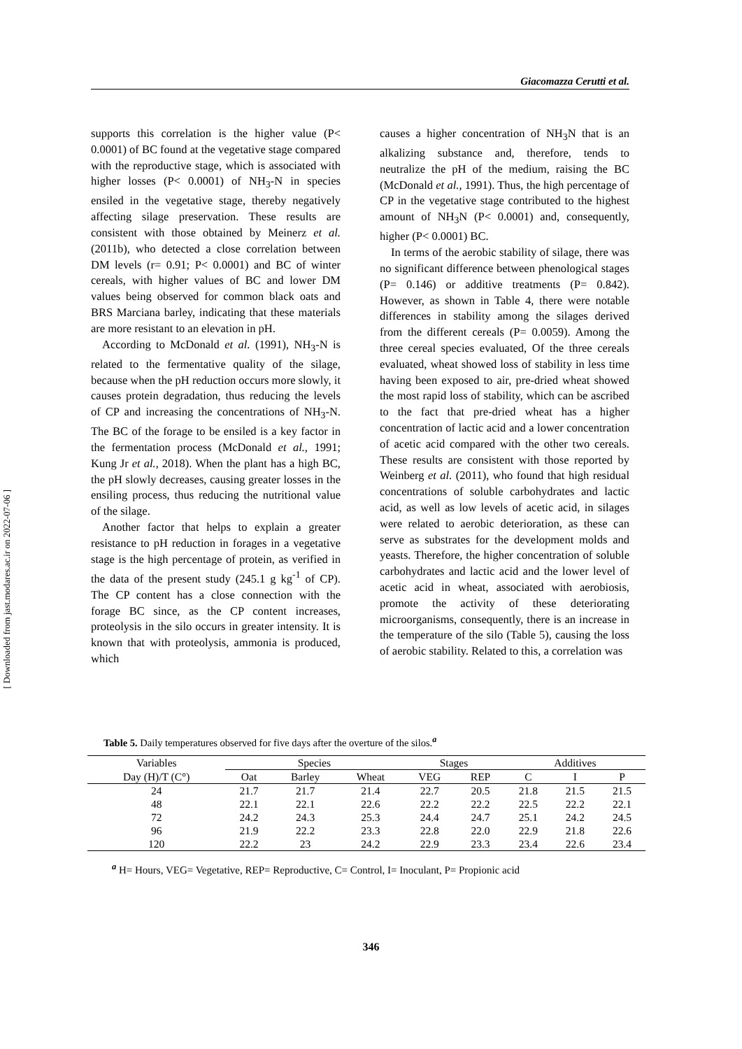Giacomazza Cerutti et al.
[ Downloaded from jast.modares.ac.ir on 2022-07-06 ]
supports this correlation is the higher value (P< 0.0001) of BC found at the vegetative stage compared with the reproductive stage, which is associated with higher losses (P< 0.0001) of NH<sub>3</sub>-N in species ensiled in the vegetative stage, thereby negatively affecting silage preservation. These results are consistent with those obtained by Meinerz et al. (2011b), who detected a close correlation between DM levels (r= 0.91; P< 0.0001) and BC of winter cereals, with higher values of BC and lower DM values being observed for common black oats and BRS Marciana barley, indicating that these materials are more resistant to an elevation in pH.
According to McDonald et al. (1991), NH<sub>3</sub>-N is related to the fermentative quality of the silage, because when the pH reduction occurs more slowly, it causes protein degradation, thus reducing the levels of CP and increasing the concentrations of NH<sub>3</sub>-N. The BC of the forage to be ensiled is a key factor in the fermentation process (McDonald et al., 1991; Kung Jr et al., 2018). When the plant has a high BC, the pH slowly decreases, causing greater losses in the ensiling process, thus reducing the nutritional value of the silage.
Another factor that helps to explain a greater resistance to pH reduction in forages in a vegetative stage is the high percentage of protein, as verified in the data of the present study (245.1 g kg<sup>-1</sup> of CP). The CP content has a close connection with the forage BC since, as the CP content increases, proteolysis in the silo occurs in greater intensity. It is known that with proteolysis, ammonia is produced, which
causes a higher concentration of NH<sub>3</sub>N that is an alkalizing substance and, therefore, tends to neutralize the pH of the medium, raising the BC (McDonald et al., 1991). Thus, the high percentage of CP in the vegetative stage contributed to the highest amount of NH<sub>3</sub>N (P< 0.0001) and, consequently, higher (P< 0.0001) BC.
In terms of the aerobic stability of silage, there was no significant difference between phenological stages (P= 0.146) or additive treatments (P= 0.842). However, as shown in Table 4, there were notable differences in stability among the silages derived from the different cereals (P= 0.0059). Among the three cereal species evaluated, Of the three cereals evaluated, wheat showed loss of stability in less time having been exposed to air, pre-dried wheat showed the most rapid loss of stability, which can be ascribed to the fact that pre-dried wheat has a higher concentration of lactic acid and a lower concentration of acetic acid compared with the other two cereals. These results are consistent with those reported by Weinberg et al. (2011), who found that high residual concentrations of soluble carbohydrates and lactic acid, as well as low levels of acetic acid, in silages were related to aerobic deterioration, as these can serve as substrates for the development molds and yeasts. Therefore, the higher concentration of soluble carbohydrates and lactic acid and the lower level of acetic acid in wheat, associated with aerobiosis, promote the activity of these deteriorating microorganisms, consequently, there is an increase in the temperature of the silo (Table 5), causing the loss of aerobic stability. Related to this, a correlation was
Table 5. Daily temperatures observed for five days after the overture of the silos.<sup>a</sup>
| Variables | Species | | | Stages | | Additives | | |
| --- | --- | --- | --- | --- | --- | --- | --- | --- |
| Day (H)/T (C°) | Oat | Barley | Wheat | VEG | REP | C | I | P |
| 24 | 21.7 | 21.7 | 21.4 | 22.7 | 20.5 | 21.8 | 21.5 | 21.5 |
| 48 | 22.1 | 22.1 | 22.6 | 22.2 | 22.2 | 22.5 | 22.2 | 22.1 |
| 72 | 24.2 | 24.3 | 25.3 | 24.4 | 24.7 | 25.1 | 24.2 | 24.5 |
| 96 | 21.9 | 22.2 | 23.3 | 22.8 | 22.0 | 22.9 | 21.8 | 22.6 |
| 120 | 22.2 | 23 | 24.2 | 22.9 | 23.3 | 23.4 | 22.6 | 23.4 |
<sup>a</sup> H= Hours, VEG= Vegetative, REP= Reproductive, C= Control, I= Inoculant, P= Propionic acid
346